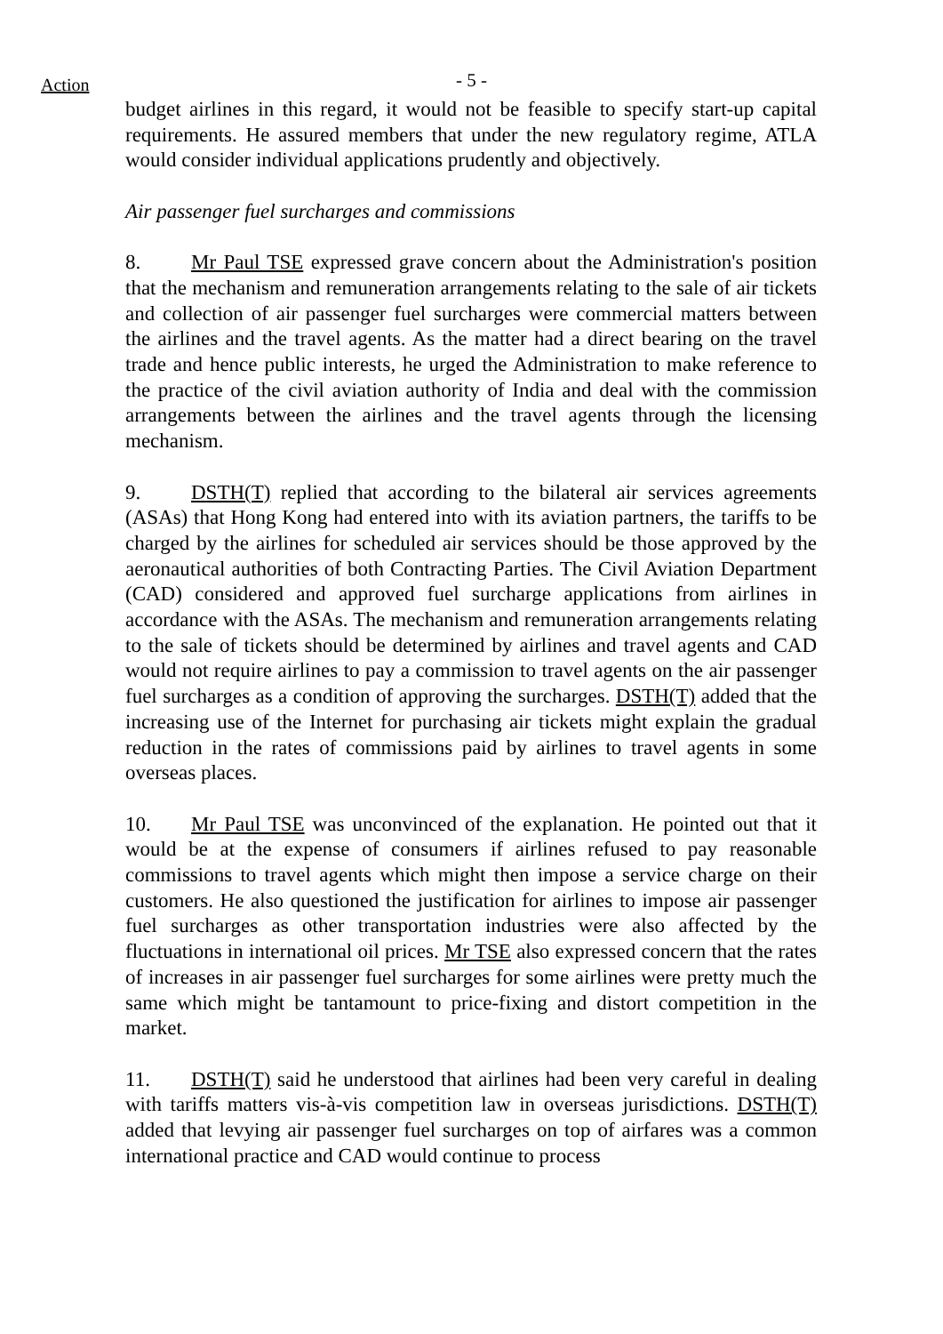Action
- 5 -
budget airlines in this regard, it would not be feasible to specify start-up capital requirements. He assured members that under the new regulatory regime, ATLA would consider individual applications prudently and objectively.
Air passenger fuel surcharges and commissions
8. Mr Paul TSE expressed grave concern about the Administration's position that the mechanism and remuneration arrangements relating to the sale of air tickets and collection of air passenger fuel surcharges were commercial matters between the airlines and the travel agents. As the matter had a direct bearing on the travel trade and hence public interests, he urged the Administration to make reference to the practice of the civil aviation authority of India and deal with the commission arrangements between the airlines and the travel agents through the licensing mechanism.
9. DSTH(T) replied that according to the bilateral air services agreements (ASAs) that Hong Kong had entered into with its aviation partners, the tariffs to be charged by the airlines for scheduled air services should be those approved by the aeronautical authorities of both Contracting Parties. The Civil Aviation Department (CAD) considered and approved fuel surcharge applications from airlines in accordance with the ASAs. The mechanism and remuneration arrangements relating to the sale of tickets should be determined by airlines and travel agents and CAD would not require airlines to pay a commission to travel agents on the air passenger fuel surcharges as a condition of approving the surcharges. DSTH(T) added that the increasing use of the Internet for purchasing air tickets might explain the gradual reduction in the rates of commissions paid by airlines to travel agents in some overseas places.
10. Mr Paul TSE was unconvinced of the explanation. He pointed out that it would be at the expense of consumers if airlines refused to pay reasonable commissions to travel agents which might then impose a service charge on their customers. He also questioned the justification for airlines to impose air passenger fuel surcharges as other transportation industries were also affected by the fluctuations in international oil prices. Mr TSE also expressed concern that the rates of increases in air passenger fuel surcharges for some airlines were pretty much the same which might be tantamount to price-fixing and distort competition in the market.
11. DSTH(T) said he understood that airlines had been very careful in dealing with tariffs matters vis-à-vis competition law in overseas jurisdictions. DSTH(T) added that levying air passenger fuel surcharges on top of airfares was a common international practice and CAD would continue to process